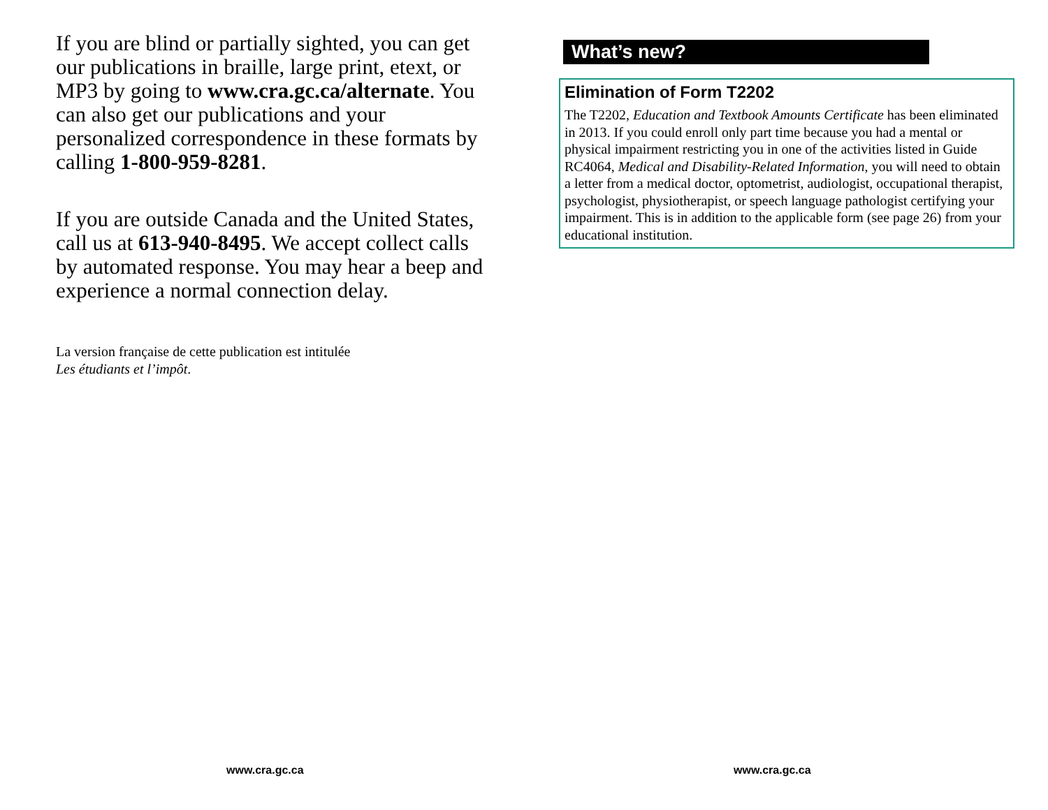If you are blind or partially sighted, you can get our publications in braille, large print, etext, or MP3 by going to www.cra.gc.ca/alternate. You can also get our publications and your personalized correspondence in these formats by calling 1-800-959-8281.
If you are outside Canada and the United States, call us at 613-940-8495. We accept collect calls by automated response. You may hear a beep and experience a normal connection delay.
La version française de cette publication est intitulée
Les étudiants et l’impôt.
www.cra.gc.ca
What’s new?
Elimination of Form T2202
The T2202, Education and Textbook Amounts Certificate has been eliminated in 2013. If you could enroll only part time because you had a mental or physical impairment restricting you in one of the activities listed in Guide RC4064, Medical and Disability-Related Information, you will need to obtain a letter from a medical doctor, optometrist, audiologist, occupational therapist, psychologist, physiotherapist, or speech language pathologist certifying your impairment. This is in addition to the applicable form (see page 26) from your educational institution.
www.cra.gc.ca